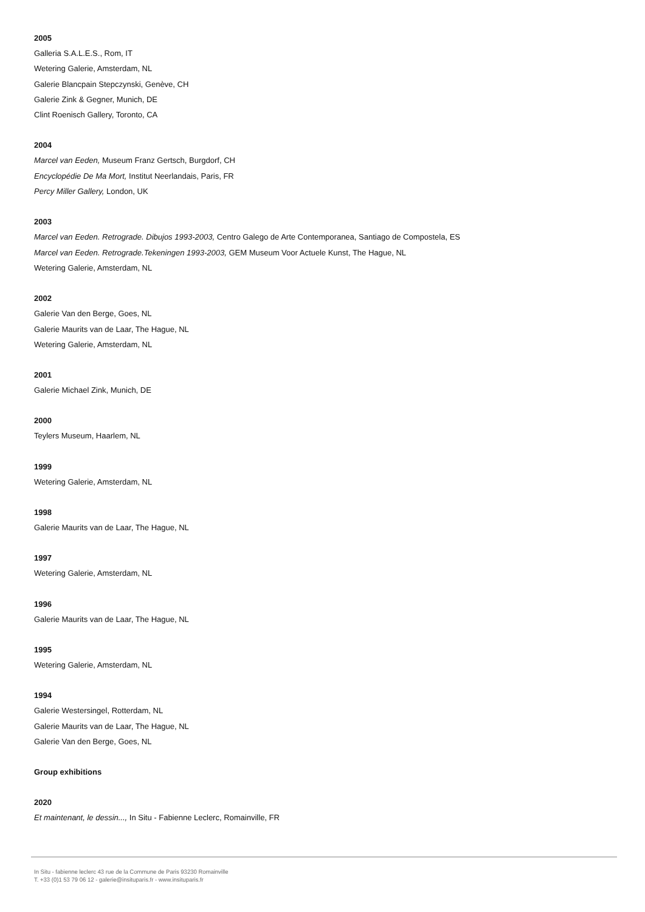2005
Galleria S.A.L.E.S., Rom, IT
Wetering Galerie, Amsterdam, NL
Galerie Blancpain Stepczynski, Genève, CH
Galerie Zink & Gegner, Munich, DE
Clint Roenisch Gallery, Toronto, CA
2004
Marcel van Eeden, Museum Franz Gertsch, Burgdorf, CH
Encyclopédie De Ma Mort, Institut Neerlandais, Paris, FR
Percy Miller Gallery, London, UK
2003
Marcel van Eeden. Retrograde. Dibujos 1993-2003, Centro Galego de Arte Contemporanea, Santiago de Compostela, ES
Marcel van Eeden. Retrograde.Tekeningen 1993-2003, GEM Museum Voor Actuele Kunst, The Hague, NL
Wetering Galerie, Amsterdam, NL
2002
Galerie Van den Berge, Goes, NL
Galerie Maurits van de Laar, The Hague, NL
Wetering Galerie, Amsterdam, NL
2001
Galerie Michael Zink, Munich, DE
2000
Teylers Museum, Haarlem, NL
1999
Wetering Galerie, Amsterdam, NL
1998
Galerie Maurits van de Laar, The Hague, NL
1997
Wetering Galerie, Amsterdam, NL
1996
Galerie Maurits van de Laar, The Hague, NL
1995
Wetering Galerie, Amsterdam, NL
1994
Galerie Westersingel, Rotterdam, NL
Galerie Maurits van de Laar, The Hague, NL
Galerie Van den Berge, Goes, NL
Group exhibitions
2020
Et maintenant, le dessin..., In Situ - Fabienne Leclerc, Romainville, FR
In Situ - fabienne leclerc 43 rue de la Commune de Paris 93230 Romainville
T. +33 (0)1 53 79 06 12 - galerie@insituparis.fr - www.insituparis.fr